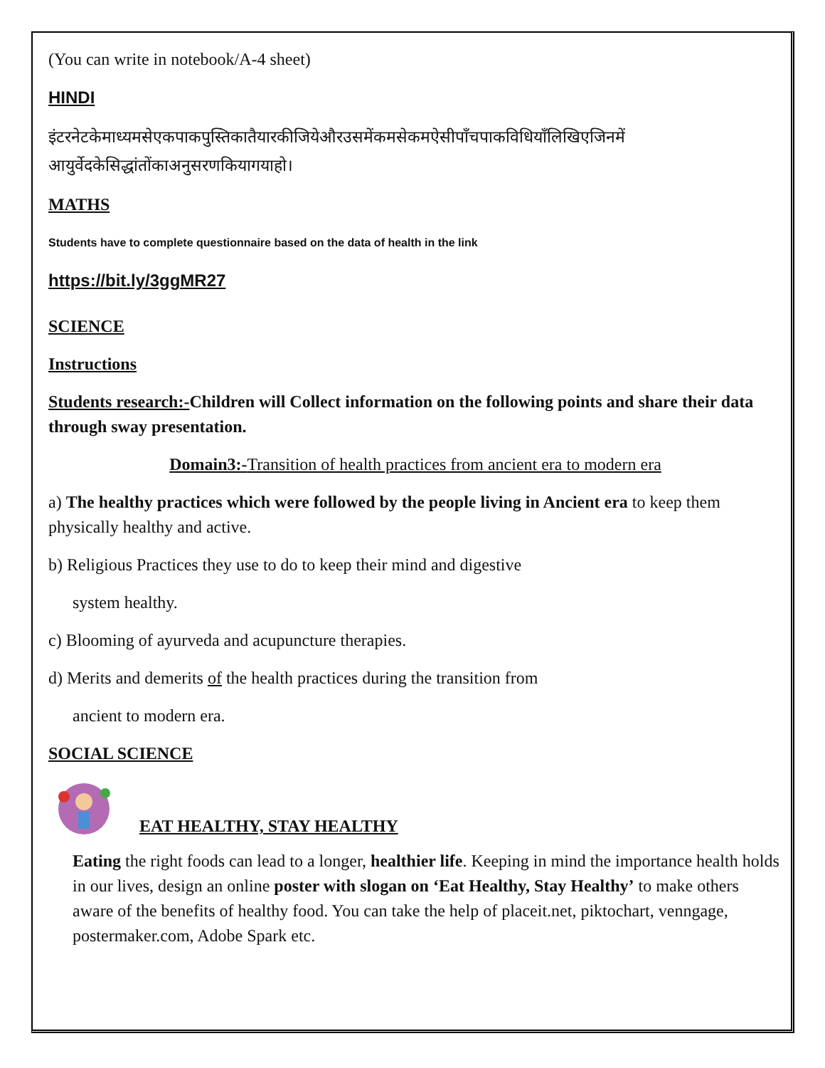(You can write in notebook/A-4 sheet)
HINDI
इंटरनेटकेमाध्यमसेएकपाकपुस्तिकातैयारकीजियेऔरउसमेंकमसेकमऐसीपाँचपाकविधियाँलिखिएजिनमें आयुर्वेदकेसिद्धांतोंकाअनुसरणकियागयाहो।
MATHS
Students have to complete questionnaire based on the data of health in the link
https://bit.ly/3ggMR27
SCIENCE
Instructions
Students research:-Children will Collect information on the following points and share their data through sway presentation.
Domain3:-Transition of health practices from ancient era to modern era
a) The healthy practices which were followed by the people living in Ancient era to keep them physically healthy and active.
b) Religious Practices they use to do to keep their mind and digestive
system healthy.
c) Blooming of ayurveda and acupuncture therapies.
d) Merits and demerits of the health practices during the transition from
ancient to modern era.
SOCIAL SCIENCE
EAT HEALTHY, STAY HEALTHY
Eating the right foods can lead to a longer, healthier life. Keeping in mind the importance health holds in our lives, design an online poster with slogan on ‘Eat Healthy, Stay Healthy’ to make others aware of the benefits of healthy food. You can take the help of placeit.net, piktochart, venngage, postermaker.com, Adobe Spark etc.